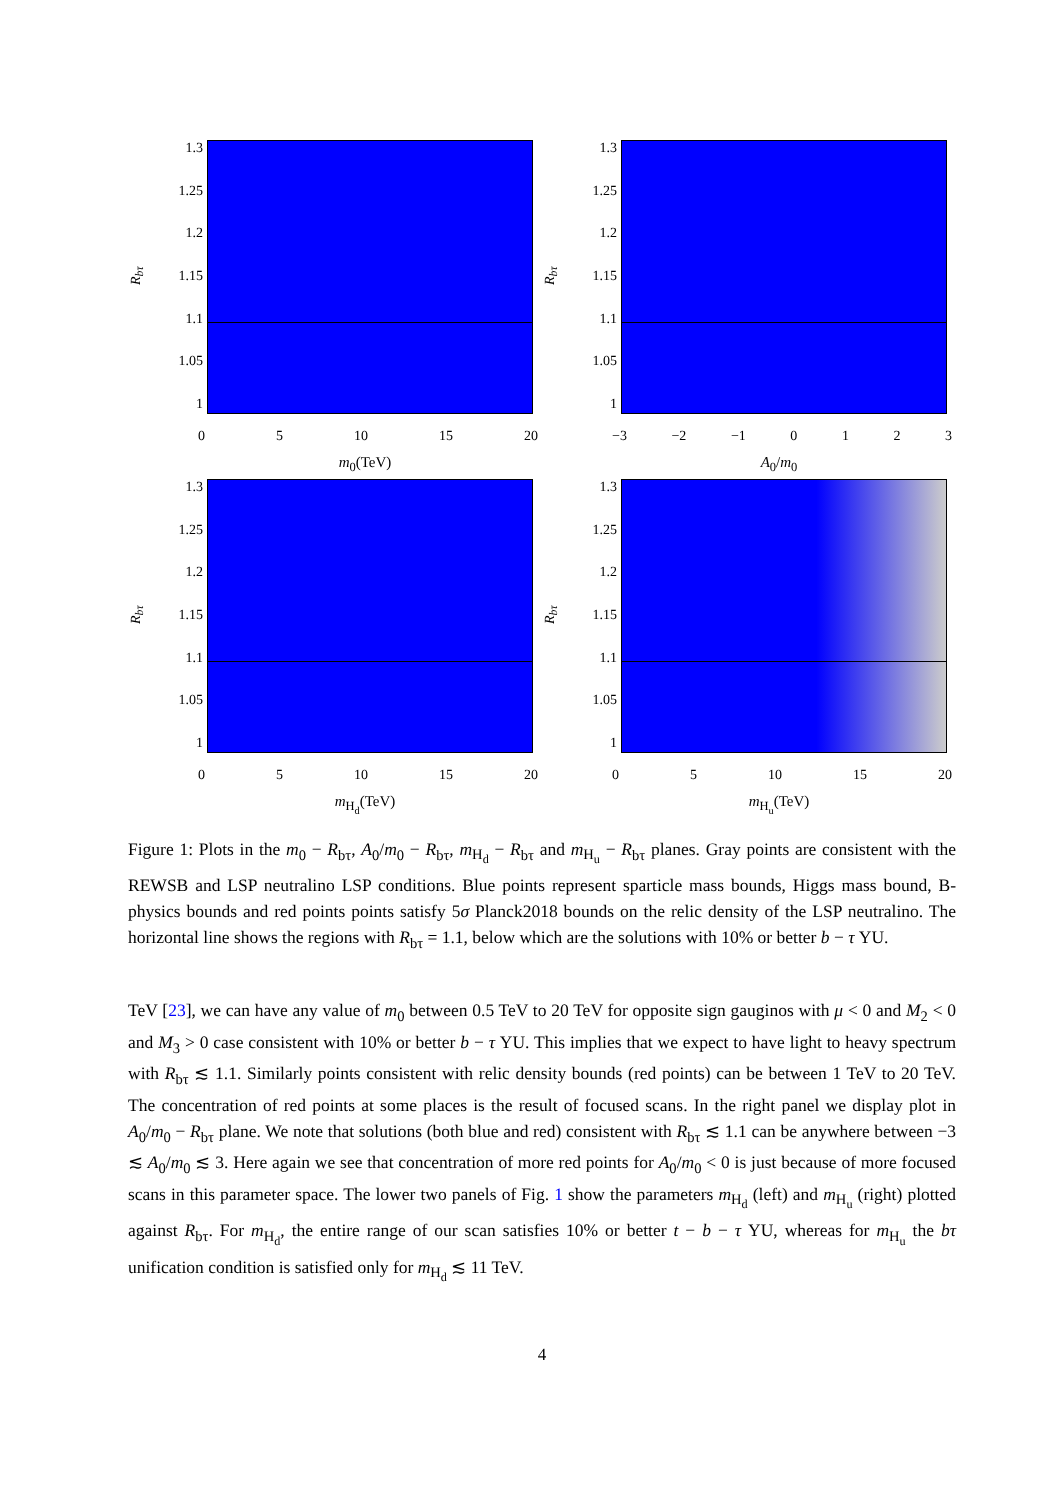R<sub>bτ</sub>
1.3
1.25
1.2
1.15
1.1
1.05
1
0 5 10 15 20
m<sub>0</sub>(TeV)
R<sub>bτ</sub>
1.3
1.25
1.2
1.15
1.1
1.05
1
−3 −2 −1 0123
A<sub>0</sub>/m<sub>0</sub>
R<sub>bτ</sub>
1.3
1.25
1.2
1.15
1.1
1.05
1
0 5 10 15 20
m<sub>H<sub>d</sub></sub>(TeV)
R<sub>bτ</sub>
1.3
1.25
1.2
1.15
1.1
1.05
1
0 5 10 15 20
m<sub>H<sub>u</sub></sub>(TeV)
Figure 1: Plots in the m<sub>0</sub> − R<sub>bτ</sub>, A<sub>0</sub>/m<sub>0</sub> − R<sub>bτ</sub>, m<sub>H<sub>d</sub></sub> − R<sub>bτ</sub> and m<sub>H<sub>u</sub></sub> − R<sub>bτ</sub> planes. Gray points are consistent with the REWSB and LSP neutralino LSP conditions. Blue points represent sparticle mass bounds, Higgs mass bound, B-physics bounds and red points points satisfy 5σ Planck2018 bounds on the relic density of the LSP neutralino. The horizontal line shows the regions with R<sub>bτ</sub> = 1.1, below which are the solutions with 10% or better b − τ YU.
TeV [23], we can have any value of m<sub>0</sub> between 0.5 TeV to 20 TeV for opposite sign gauginos with μ < 0 and M<sub>2</sub> < 0 and M<sub>3</sub> > 0 case consistent with 10% or better b − τ YU. This implies that we expect to have light to heavy spectrum with R<sub>bτ</sub> ≲ 1.1. Similarly points consistent with relic density bounds (red points) can be between 1 TeV to 20 TeV. The concentration of red points at some places is the result of focused scans. In the right panel we display plot in A<sub>0</sub>/m<sub>0</sub> − R<sub>bτ</sub> plane. We note that solutions (both blue and red) consistent with R<sub>bτ</sub> ≲ 1.1 can be anywhere between −3 ≲ A<sub>0</sub>/m<sub>0</sub> ≲ 3. Here again we see that concentration of more red points for A<sub>0</sub>/m<sub>0</sub> < 0 is just because of more focused scans in this parameter space. The lower two panels of Fig. 1 show the parameters m<sub>H<sub>d</sub></sub> (left) and m<sub>H<sub>u</sub></sub> (right) plotted against R<sub>bτ</sub>. For m<sub>H<sub>d</sub></sub>, the entire range of our scan satisfies 10% or better t − b − τ YU, whereas for m<sub>H<sub>u</sub></sub> the bτ unification condition is satisfied only for m<sub>H<sub>d</sub></sub> ≲ 11 TeV.
4